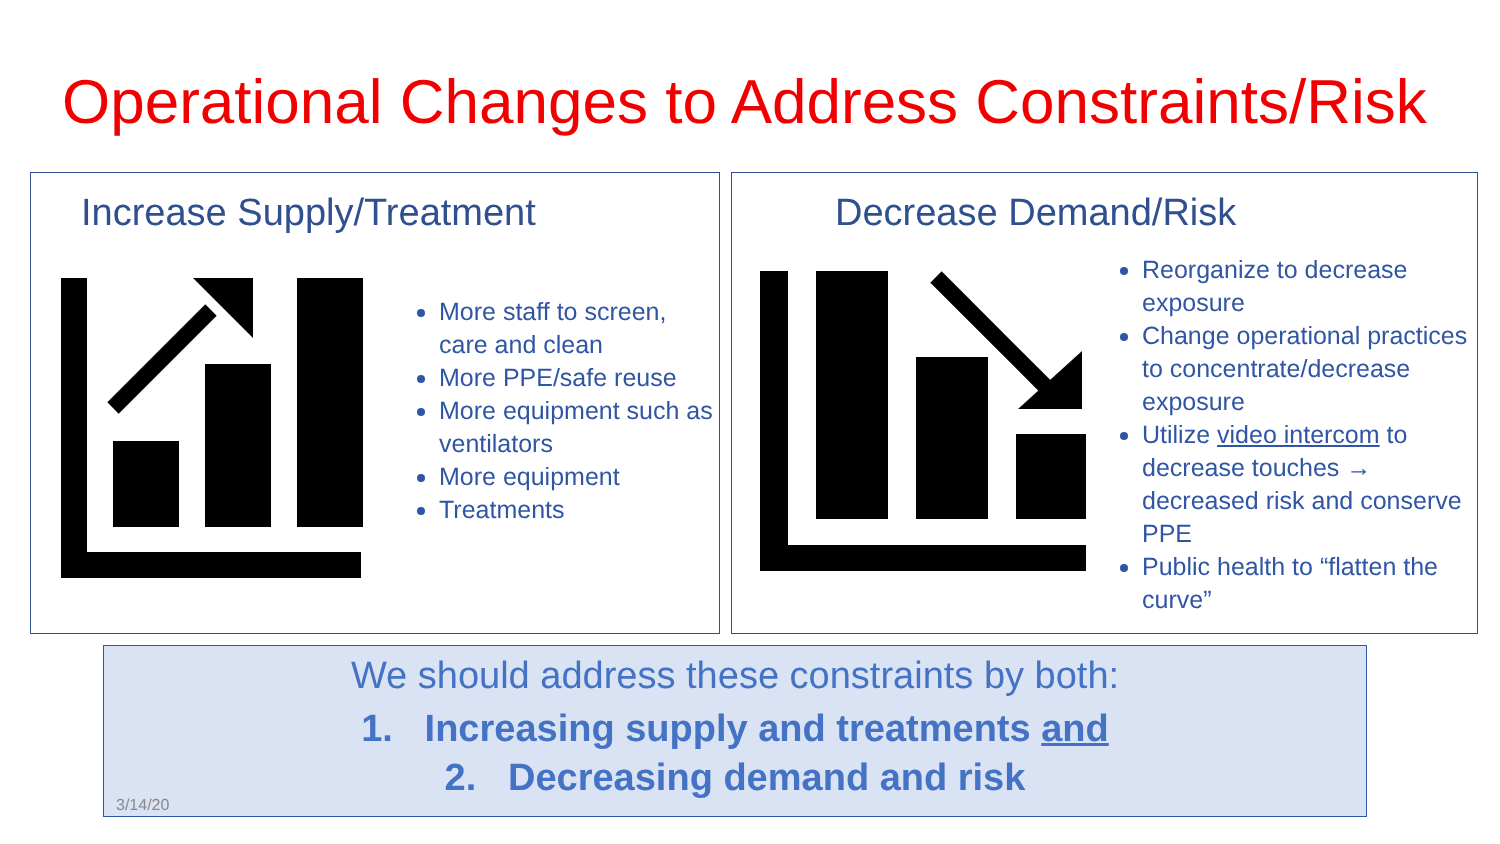Operational Changes to Address Constraints/Risk
Increase Supply/Treatment
More staff to screen, care and clean
More PPE/safe reuse
More equipment such as ventilators
More equipment
Treatments
Decrease Demand/Risk
Reorganize to decrease exposure
Change operational practices to concentrate/decrease exposure
Utilize video intercom to decrease touches → decreased risk and conserve PPE
Public health to “flatten the curve”
We should address these constraints by both:
1. Increasing supply and treatments and
2. Decreasing demand and risk
3/14/20